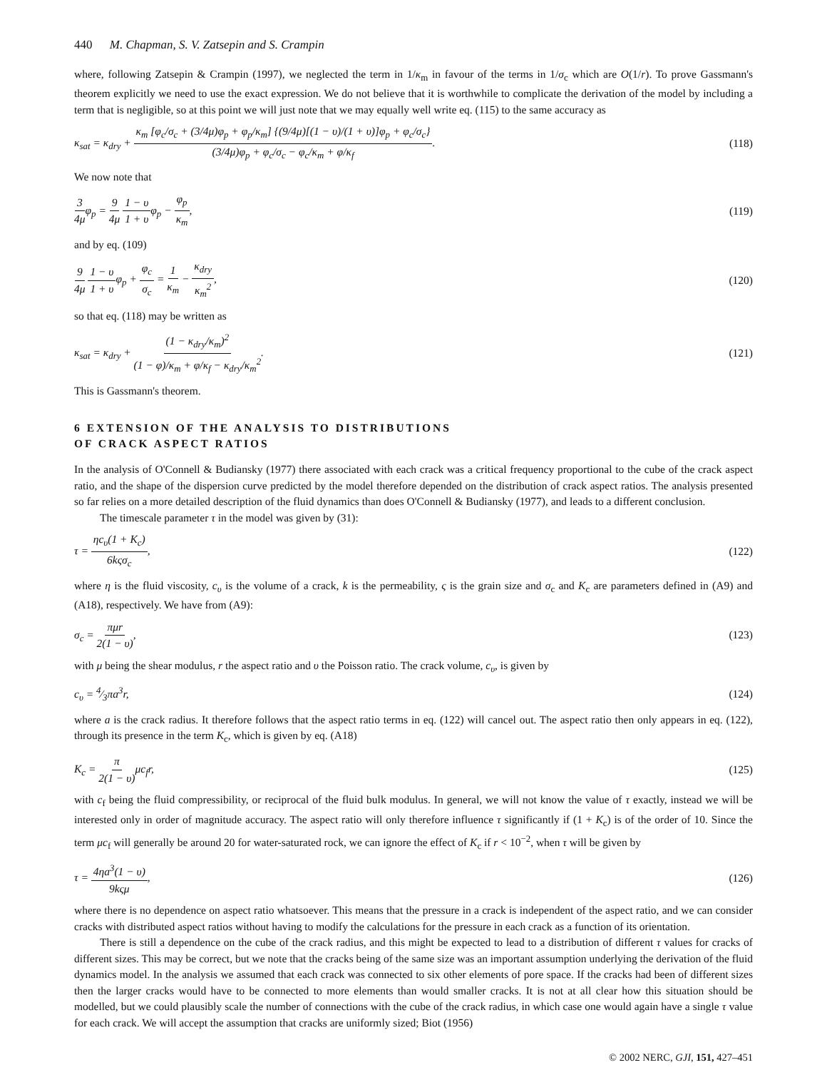440 M. Chapman, S. V. Zatsepin and S. Crampin
where, following Zatsepin & Crampin (1997), we neglected the term in 1/κ<sub>m</sub> in favour of the terms in 1/σ<sub>c</sub> which are O(1/r). To prove Gassmann's theorem explicitly we need to use the exact expression. We do not believe that it is worthwhile to complicate the derivation of the model by including a term that is negligible, so at this point we will just note that we may equally well write eq. (115) to the same accuracy as
κ<sub>sat</sub> = κ<sub>dry</sub> + κ<sub>m</sub> [φ<sub>c</sub>/σ<sub>c</sub> + (3/4μ)φ<sub>p</sub> + φ<sub>p</sub>/κ<sub>m</sub>] {(9/4μ)[(1 − υ)/(1 + υ)]φ<sub>p</sub> + φ<sub>c</sub>/σ<sub>c</sub>} (3/4μ)φ<sub>p</sub> + φ<sub>c</sub>/σ<sub>c</sub> − φ<sub>c</sub>/κ<sub>m</sub> + φ/κ<sub>f</sub>.
(118)
We now note that
3 4μφ<sub>p</sub> = 9 4μ 1 − υ 1 + υφ<sub>p</sub> − φ<sub>p</sub> κ<sub>m</sub>,
(119)
and by eq. (109)
9 4μ 1 − υ 1 + υφ<sub>p</sub> + φ<sub>c</sub> σ<sub>c</sub> = 1 κ<sub>m</sub> − κ<sub>dry</sub> κ<sub>m</sub><sup>2</sup>,
(120)
so that eq. (118) may be written as
κ<sub>sat</sub> = κ<sub>dry</sub> + (1 − κ<sub>dry</sub>/κ<sub>m</sub>)<sup>2</sup> (1 − φ)/κ<sub>m</sub> + φ/κ<sub>f</sub> − κ<sub>dry</sub>/κ<sub>m</sub><sup>2</sup>.
(121)
This is Gassmann's theorem.
6 EXTENSION OF THE ANALYSIS TO DISTRIBUTIONS
OF CRACK ASPECT RATIOS
In the analysis of O'Connell & Budiansky (1977) there associated with each crack was a critical frequency proportional to the cube of the crack aspect ratio, and the shape of the dispersion curve predicted by the model therefore depended on the distribution of crack aspect ratios. The analysis presented so far relies on a more detailed description of the fluid dynamics than does O'Connell & Budiansky (1977), and leads to a different conclusion.
The timescale parameter τ in the model was given by (31):
τ = ηc<sub>υ</sub>(1 + K<sub>c</sub>) 6kςσ<sub>c</sub>, (122)
where η is the fluid viscosity, c<sub>υ</sub> is the volume of a crack, k is the permeability, ς is the grain size and σ<sub>c</sub> and K<sub>c</sub> are parameters defined in (A9) and (A18), respectively. We have from (A9):
σ<sub>c</sub> = πμr 2(1 − υ), (123)
with μ being the shear modulus, r the aspect ratio and υ the Poisson ratio. The crack volume, c<sub>υ</sub>, is given by
c<sub>υ</sub> = 4⁄3πa<sup>3</sup>r, (124)
where a is the crack radius. It therefore follows that the aspect ratio terms in eq. (122) will cancel out. The aspect ratio then only appears in eq. (122), through its presence in the term K<sub>c</sub>, which is given by eq. (A18)
K<sub>c</sub> = π 2(1 − υ) μc<sub>f</sub>r, (125)
with c<sub>f</sub> being the fluid compressibility, or reciprocal of the fluid bulk modulus. In general, we will not know the value of τ exactly, instead we will be interested only in order of magnitude accuracy. The aspect ratio will only therefore influence τ significantly if (1 + K<sub>c</sub>) is of the order of 10. Since the term μc<sub>f</sub> will generally be around 20 for water-saturated rock, we can ignore the effect of K<sub>c</sub> if r < 10<sup>−2</sup>, when τ will be given by
τ = 4ηa<sup>3</sup>(1 − υ) 9kςμ, (126)
where there is no dependence on aspect ratio whatsoever. This means that the pressure in a crack is independent of the aspect ratio, and we can consider cracks with distributed aspect ratios without having to modify the calculations for the pressure in each crack as a function of its orientation.
There is still a dependence on the cube of the crack radius, and this might be expected to lead to a distribution of different τ values for cracks of different sizes. This may be correct, but we note that the cracks being of the same size was an important assumption underlying the derivation of the fluid dynamics model. In the analysis we assumed that each crack was connected to six other elements of pore space. If the cracks had been of different sizes then the larger cracks would have to be connected to more elements than would smaller cracks. It is not at all clear how this situation should be modelled, but we could plausibly scale the number of connections with the cube of the crack radius, in which case one would again have a single τ value for each crack. We will accept the assumption that cracks are uniformly sized; Biot (1956)
© 2002 NERC, GJI, 151, 427–451